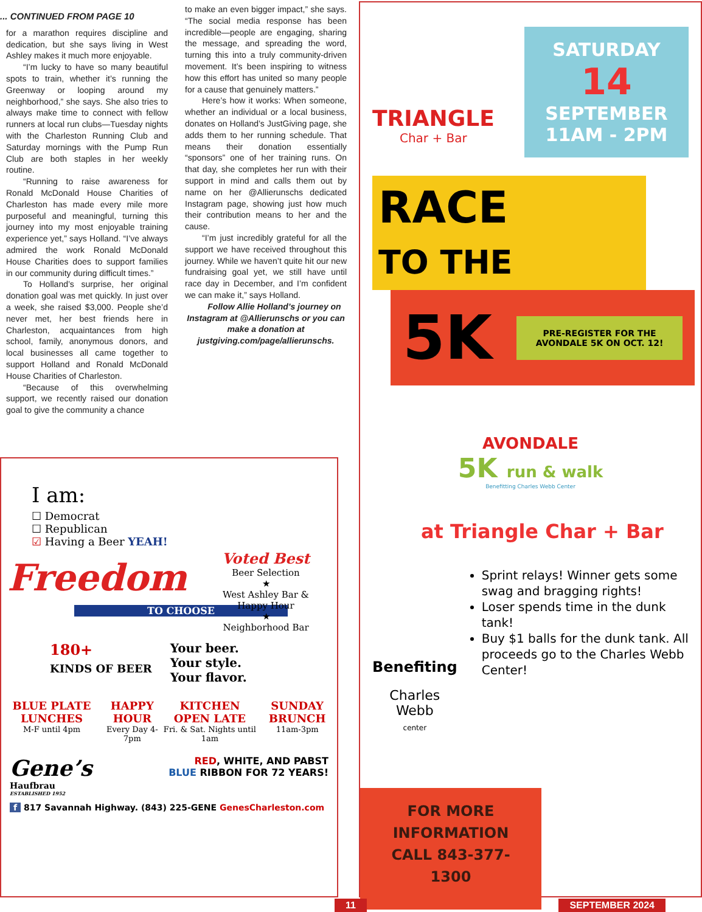... CONTINUED FROM PAGE 10
for a marathon requires discipline and dedication, but she says living in West Ashley makes it much more enjoyable.
“I’m lucky to have so many beautiful spots to train, whether it’s running the Greenway or looping around my neighborhood,” she says. She also tries to always make time to connect with fellow runners at local run clubs—Tuesday nights with the Charleston Running Club and Saturday mornings with the Pump Run Club are both staples in her weekly routine.
“Running to raise awareness for Ronald McDonald House Charities of Charleston has made every mile more purposeful and meaningful, turning this journey into my most enjoyable training experience yet,” says Holland. “I’ve always admired the work Ronald McDonald House Charities does to support families in our community during difficult times.”
To Holland’s surprise, her original donation goal was met quickly. In just over a week, she raised $3,000. People she’d never met, her best friends here in Charleston, acquaintances from high school, family, anonymous donors, and local businesses all came together to support Holland and Ronald McDonald House Charities of Charleston.
“Because of this overwhelming support, we recently raised our donation goal to give the community a chance
to make an even bigger impact,” she says. “The social media response has been incredible—people are engaging, sharing the message, and spreading the word, turning this into a truly community-driven movement. It’s been inspiring to witness how this effort has united so many people for a cause that genuinely matters.”
Here’s how it works: When someone, whether an individual or a local business, donates on Holland’s JustGiving page, she adds them to her running schedule. That means their donation essentially “sponsors” one of her training runs. On that day, she completes her run with their support in mind and calls them out by name on her @Allierunschs dedicated Instagram page, showing just how much their contribution means to her and the cause.
“I’m just incredibly grateful for all the support we have received throughout this journey. While we haven’t quite hit our new fundraising goal yet, we still have until race day in December, and I’m confident we can make it,” says Holland.
Follow Allie Holland’s journey on Instagram at @Allierunschs or you can make a donation at justgiving.com/page/allierunschs.
I am:
☐ Democrat
☐ Republican
☑ Having a Beer YEAH!
Freedom
TO CHOOSE
Voted Best
Beer Selection
★
West Ashley Bar & Happy Hour
★
Neighborhood Bar
180+
KINDS OF BEER
Your beer.
Your style.
Your flavor.
BLUE PLATE LUNCHES
M-F until 4pm
HAPPY HOUR
Every Day 4-7pm
KITCHEN OPEN LATE
Fri. & Sat. Nights until 1am
SUNDAY BRUNCH
11am-3pm
Gene’s
Haufbrau
ESTABLISHED 1952
RED, WHITE, AND PABST
BLUE RIBBON FOR 72 YEARS!
f 817 Savannah Highway. (843) 225-GENE GenesCharleston.com
TRIANGLE
Char + Bar
SATURDAY
14
SEPTEMBER
11AM - 2PM
RACE
TO THE
5K PRE-REGISTER FOR THE AVONDALE 5K ON OCT. 12!
AVONDALE
5K run & walk
Benefitting Charles Webb Center
at Triangle Char + Bar
Benefiting
Charles Webb
center
Sprint relays! Winner gets some swag and bragging rights!
Loser spends time in the dunk tank!
Buy $1 balls for the dunk tank. All proceeds go to the Charles Webb Center!
FOR MORE INFORMATION CALL 843-377-1300
11 SEPTEMBER 2024